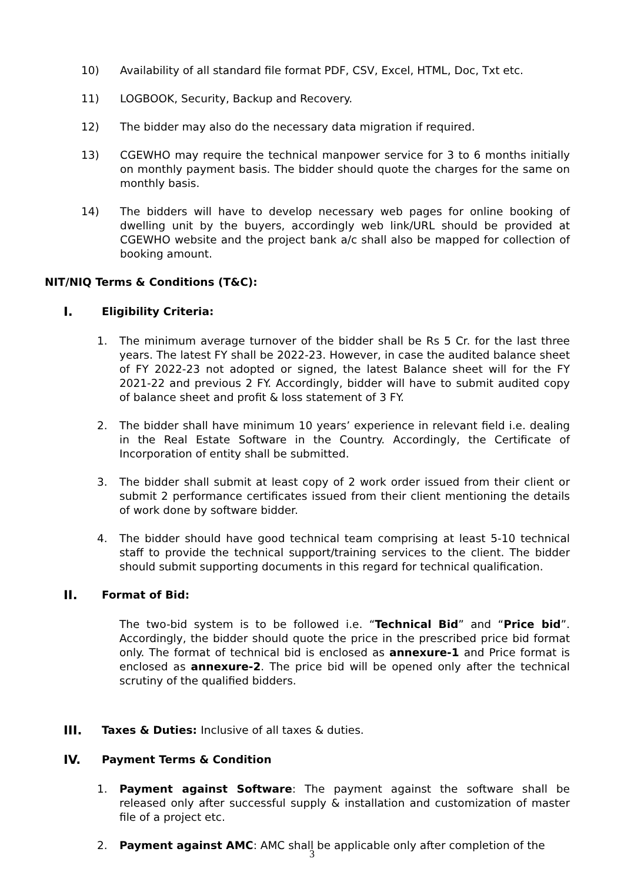10) Availability of all standard file format PDF, CSV, Excel, HTML, Doc, Txt etc.
11) LOGBOOK, Security, Backup and Recovery.
12) The bidder may also do the necessary data migration if required.
13) CGEWHO may require the technical manpower service for 3 to 6 months initially on monthly payment basis. The bidder should quote the charges for the same on monthly basis.
14) The bidders will have to develop necessary web pages for online booking of dwelling unit by the buyers, accordingly web link/URL should be provided at CGEWHO website and the project bank a/c shall also be mapped for collection of booking amount.
NIT/NIQ Terms & Conditions (T&C):
I. Eligibility Criteria:
1. The minimum average turnover of the bidder shall be Rs 5 Cr. for the last three years. The latest FY shall be 2022-23. However, in case the audited balance sheet of FY 2022-23 not adopted or signed, the latest Balance sheet will for the FY 2021-22 and previous 2 FY. Accordingly, bidder will have to submit audited copy of balance sheet and profit & loss statement of 3 FY.
2. The bidder shall have minimum 10 years’ experience in relevant field i.e. dealing in the Real Estate Software in the Country. Accordingly, the Certificate of Incorporation of entity shall be submitted.
3. The bidder shall submit at least copy of 2 work order issued from their client or submit 2 performance certificates issued from their client mentioning the details of work done by software bidder.
4. The bidder should have good technical team comprising at least 5-10 technical staff to provide the technical support/training services to the client. The bidder should submit supporting documents in this regard for technical qualification.
II. Format of Bid:
The two-bid system is to be followed i.e. “Technical Bid” and “Price bid”. Accordingly, the bidder should quote the price in the prescribed price bid format only. The format of technical bid is enclosed as annexure-1 and Price format is enclosed as annexure-2. The price bid will be opened only after the technical scrutiny of the qualified bidders.
III. Taxes & Duties: Inclusive of all taxes & duties.
IV. Payment Terms & Condition
1. Payment against Software: The payment against the software shall be released only after successful supply & installation and customization of master file of a project etc.
2. Payment against AMC: AMC shall be applicable only after completion of the
3